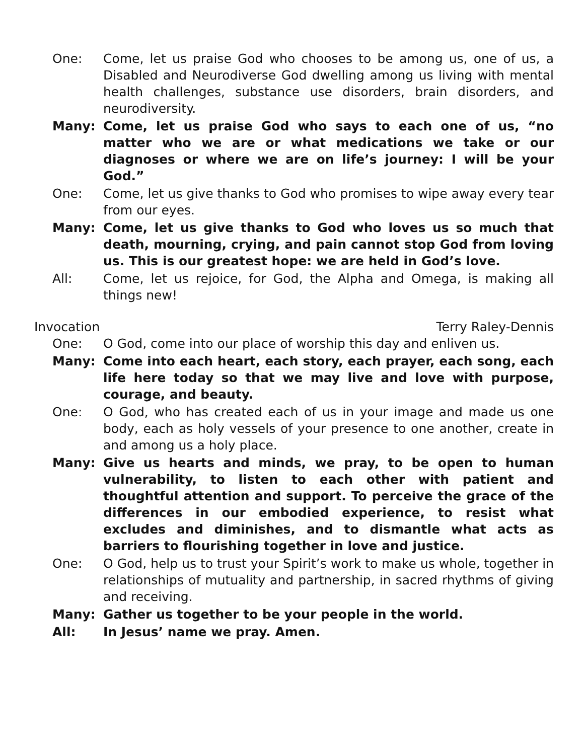One: Come, let us praise God who chooses to be among us, one of us, a Disabled and Neurodiverse God dwelling among us living with mental health challenges, substance use disorders, brain disorders, and neurodiversity.
Many: Come, let us praise God who says to each one of us, “no matter who we are or what medications we take or our diagnoses or where we are on life’s journey: I will be your God.”
One: Come, let us give thanks to God who promises to wipe away every tear from our eyes.
Many: Come, let us give thanks to God who loves us so much that death, mourning, crying, and pain cannot stop God from loving us. This is our greatest hope: we are held in God’s love.
All: Come, let us rejoice, for God, the Alpha and Omega, is making all things new!
Invocation Terry Raley-Dennis
One: O God, come into our place of worship this day and enliven us.
Many: Come into each heart, each story, each prayer, each song, each life here today so that we may live and love with purpose, courage, and beauty.
One: O God, who has created each of us in your image and made us one body, each as holy vessels of your presence to one another, create in and among us a holy place.
Many: Give us hearts and minds, we pray, to be open to human vulnerability, to listen to each other with patient and thoughtful attention and support. To perceive the grace of the differences in our embodied experience, to resist what excludes and diminishes, and to dismantle what acts as barriers to flourishing together in love and justice.
One: O God, help us to trust your Spirit’s work to make us whole, together in relationships of mutuality and partnership, in sacred rhythms of giving and receiving.
Many: Gather us together to be your people in the world.
All: In Jesus’ name we pray. Amen.